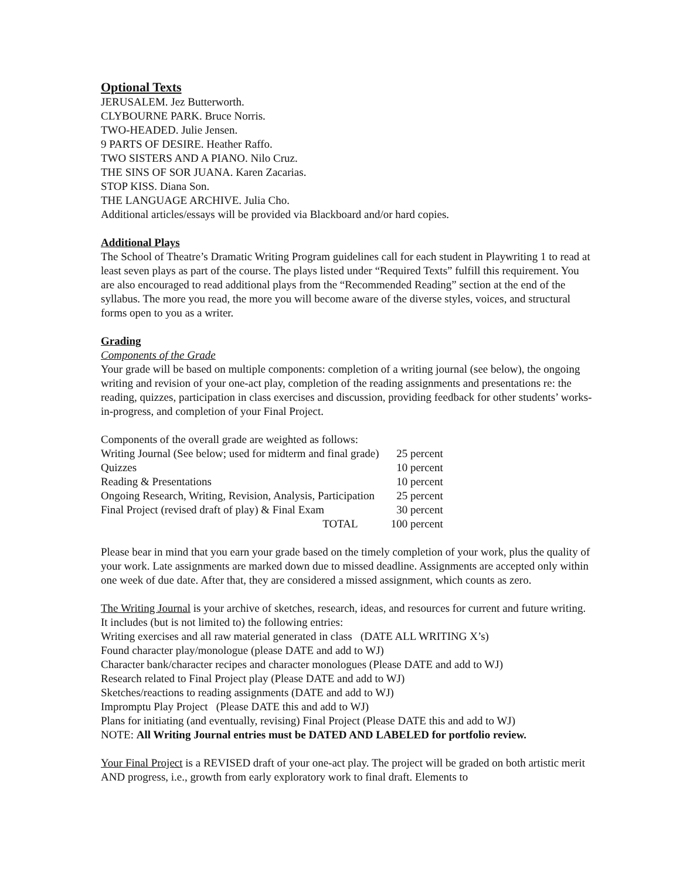Optional Texts
JERUSALEM. Jez Butterworth.
CLYBOURNE PARK. Bruce Norris.
TWO-HEADED. Julie Jensen.
9 PARTS OF DESIRE. Heather Raffo.
TWO SISTERS AND A PIANO. Nilo Cruz.
THE SINS OF SOR JUANA. Karen Zacarias.
STOP KISS. Diana Son.
THE LANGUAGE ARCHIVE. Julia Cho.
Additional articles/essays will be provided via Blackboard and/or hard copies.
Additional Plays
The School of Theatre’s Dramatic Writing Program guidelines call for each student in Playwriting 1 to read at least seven plays as part of the course. The plays listed under “Required Texts” fulfill this requirement. You are also encouraged to read additional plays from the “Recommended Reading” section at the end of the syllabus. The more you read, the more you will become aware of the diverse styles, voices, and structural forms open to you as a writer.
Grading
Components of the Grade
Your grade will be based on multiple components: completion of a writing journal (see below), the ongoing writing and revision of your one-act play, completion of the reading assignments and presentations re: the reading, quizzes, participation in class exercises and discussion, providing feedback for other students’ works-in-progress, and completion of your Final Project.
Components of the overall grade are weighted as follows:
| Writing Journal (See below; used for midterm and final grade) | 25 percent |
| Quizzes | 10 percent |
| Reading & Presentations | 10 percent |
| Ongoing Research, Writing, Revision, Analysis, Participation | 25 percent |
| Final Project (revised draft of play) & Final Exam | 30 percent |
| TOTAL | 100 percent |
Please bear in mind that you earn your grade based on the timely completion of your work, plus the quality of your work. Late assignments are marked down due to missed deadline. Assignments are accepted only within one week of due date. After that, they are considered a missed assignment, which counts as zero.
The Writing Journal is your archive of sketches, research, ideas, and resources for current and future writing. It includes (but is not limited to) the following entries:
Writing exercises and all raw material generated in class (DATE ALL WRITING X’s)
Found character play/monologue (please DATE and add to WJ)
Character bank/character recipes and character monologues (Please DATE and add to WJ)
Research related to Final Project play (Please DATE and add to WJ)
Sketches/reactions to reading assignments (DATE and add to WJ)
Impromptu Play Project (Please DATE this and add to WJ)
Plans for initiating (and eventually, revising) Final Project (Please DATE this and add to WJ)
NOTE: All Writing Journal entries must be DATED AND LABELED for portfolio review.
Your Final Project is a REVISED draft of your one-act play. The project will be graded on both artistic merit AND progress, i.e., growth from early exploratory work to final draft. Elements to